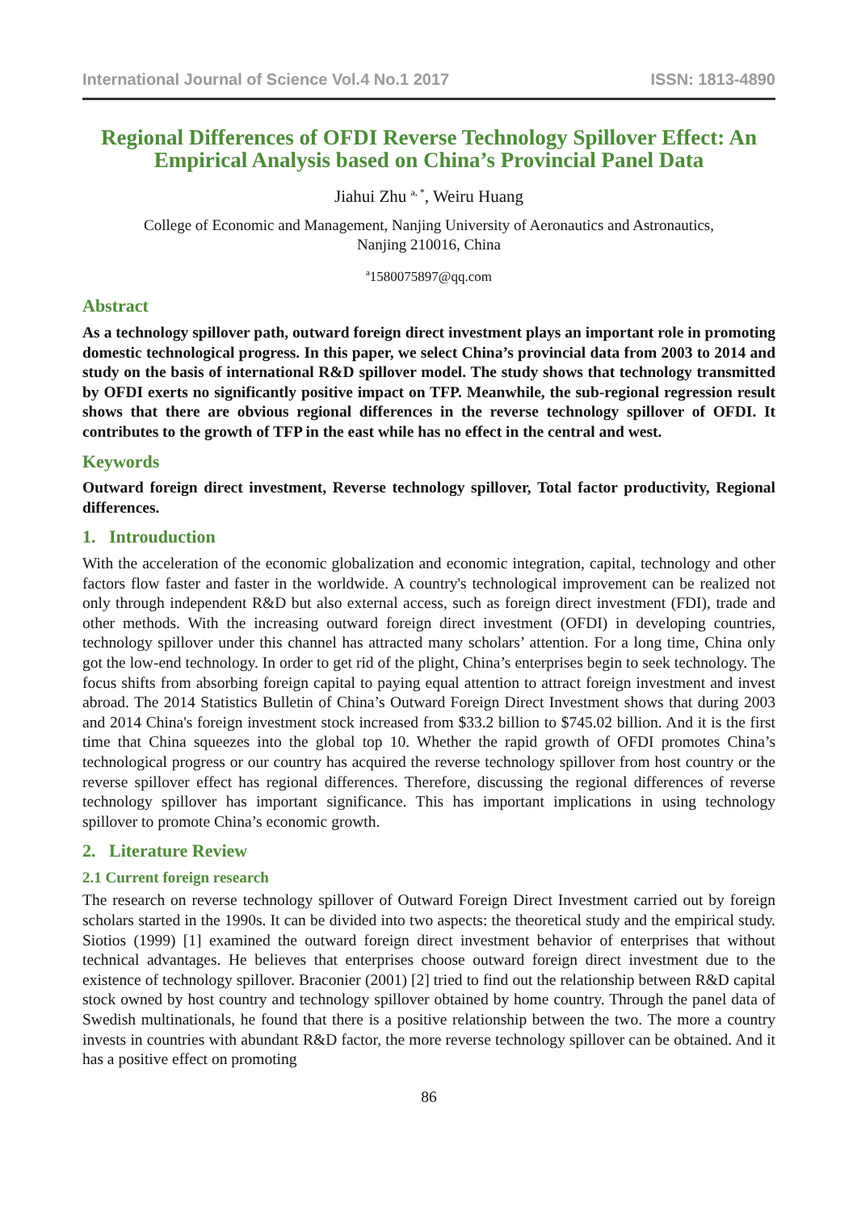International Journal of Science Vol.4 No.1 2017 ISSN: 1813-4890
Regional Differences of OFDI Reverse Technology Spillover Effect: An Empirical Analysis based on China’s Provincial Panel Data
Jiahui Zhu <sup>a, *</sup>, Weiru Huang
College of Economic and Management, Nanjing University of Aeronautics and Astronautics,
Nanjing 210016, China
<sup>a</sup> 1580075897@qq.com
Abstract
As a technology spillover path, outward foreign direct investment plays an important role in promoting domestic technological progress. In this paper, we select China’s provincial data from 2003 to 2014 and study on the basis of international R&D spillover model. The study shows that technology transmitted by OFDI exerts no significantly positive impact on TFP. Meanwhile, the sub-regional regression result shows that there are obvious regional differences in the reverse technology spillover of OFDI. It contributes to the growth of TFP in the east while has no effect in the central and west.
Keywords
Outward foreign direct investment, Reverse technology spillover, Total factor productivity, Regional differences.
1. Introuduction
With the acceleration of the economic globalization and economic integration, capital, technology and other factors flow faster and faster in the worldwide. A country's technological improvement can be realized not only through independent R&D but also external access, such as foreign direct investment (FDI), trade and other methods. With the increasing outward foreign direct investment (OFDI) in developing countries, technology spillover under this channel has attracted many scholars’ attention. For a long time, China only got the low-end technology. In order to get rid of the plight, China’s enterprises begin to seek technology. The focus shifts from absorbing foreign capital to paying equal attention to attract foreign investment and invest abroad. The 2014 Statistics Bulletin of China’s Outward Foreign Direct Investment shows that during 2003 and 2014 China's foreign investment stock increased from $33.2 billion to $745.02 billion. And it is the first time that China squeezes into the global top 10. Whether the rapid growth of OFDI promotes China’s technological progress or our country has acquired the reverse technology spillover from host country or the reverse spillover effect has regional differences. Therefore, discussing the regional differences of reverse technology spillover has important significance. This has important implications in using technology spillover to promote China’s economic growth.
2. Literature Review
2.1 Current foreign research
The research on reverse technology spillover of Outward Foreign Direct Investment carried out by foreign scholars started in the 1990s. It can be divided into two aspects: the theoretical study and the empirical study. Siotios (1999) [1] examined the outward foreign direct investment behavior of enterprises that without technical advantages. He believes that enterprises choose outward foreign direct investment due to the existence of technology spillover. Braconier (2001) [2] tried to find out the relationship between R&D capital stock owned by host country and technology spillover obtained by home country. Through the panel data of Swedish multinationals, he found that there is a positive relationship between the two. The more a country invests in countries with abundant R&D factor, the more reverse technology spillover can be obtained. And it has a positive effect on promoting
86